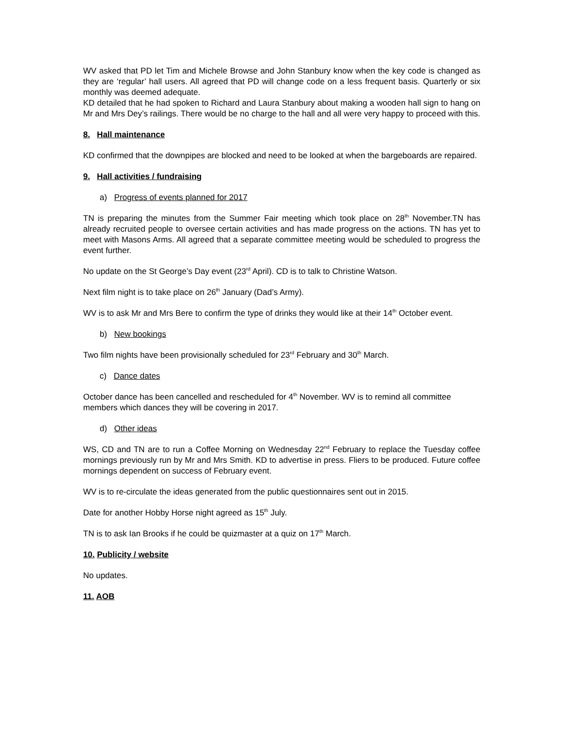WV asked that PD let Tim and Michele Browse and John Stanbury know when the key code is changed as they are ‘regular’ hall users. All agreed that PD will change code on a less frequent basis. Quarterly or six monthly was deemed adequate.
KD detailed that he had spoken to Richard and Laura Stanbury about making a wooden hall sign to hang on Mr and Mrs Dey’s railings. There would be no charge to the hall and all were very happy to proceed with this.
8. Hall maintenance
KD confirmed that the downpipes are blocked and need to be looked at when the bargeboards are repaired.
9. Hall activities / fundraising
a) Progress of events planned for 2017
TN is preparing the minutes from the Summer Fair meeting which took place on 28<sup>th</sup> November.TN has already recruited people to oversee certain activities and has made progress on the actions. TN has yet to meet with Masons Arms. All agreed that a separate committee meeting would be scheduled to progress the event further.
No update on the St George’s Day event (23<sup>rd</sup> April). CD is to talk to Christine Watson.
Next film night is to take place on 26<sup>th</sup> January (Dad’s Army).
WV is to ask Mr and Mrs Bere to confirm the type of drinks they would like at their 14<sup>th</sup> October event.
b) New bookings
Two film nights have been provisionally scheduled for 23<sup>rd</sup> February and 30<sup>th</sup> March.
c) Dance dates
October dance has been cancelled and rescheduled for 4<sup>th</sup> November. WV is to remind all committee members which dances they will be covering in 2017.
d) Other ideas
WS, CD and TN are to run a Coffee Morning on Wednesday 22<sup>nd</sup> February to replace the Tuesday coffee mornings previously run by Mr and Mrs Smith. KD to advertise in press. Fliers to be produced. Future coffee mornings dependent on success of February event.
WV is to re-circulate the ideas generated from the public questionnaires sent out in 2015.
Date for another Hobby Horse night agreed as 15<sup>th</sup> July.
TN is to ask Ian Brooks if he could be quizmaster at a quiz on 17<sup>th</sup> March.
10. Publicity / website
No updates.
11. AOB